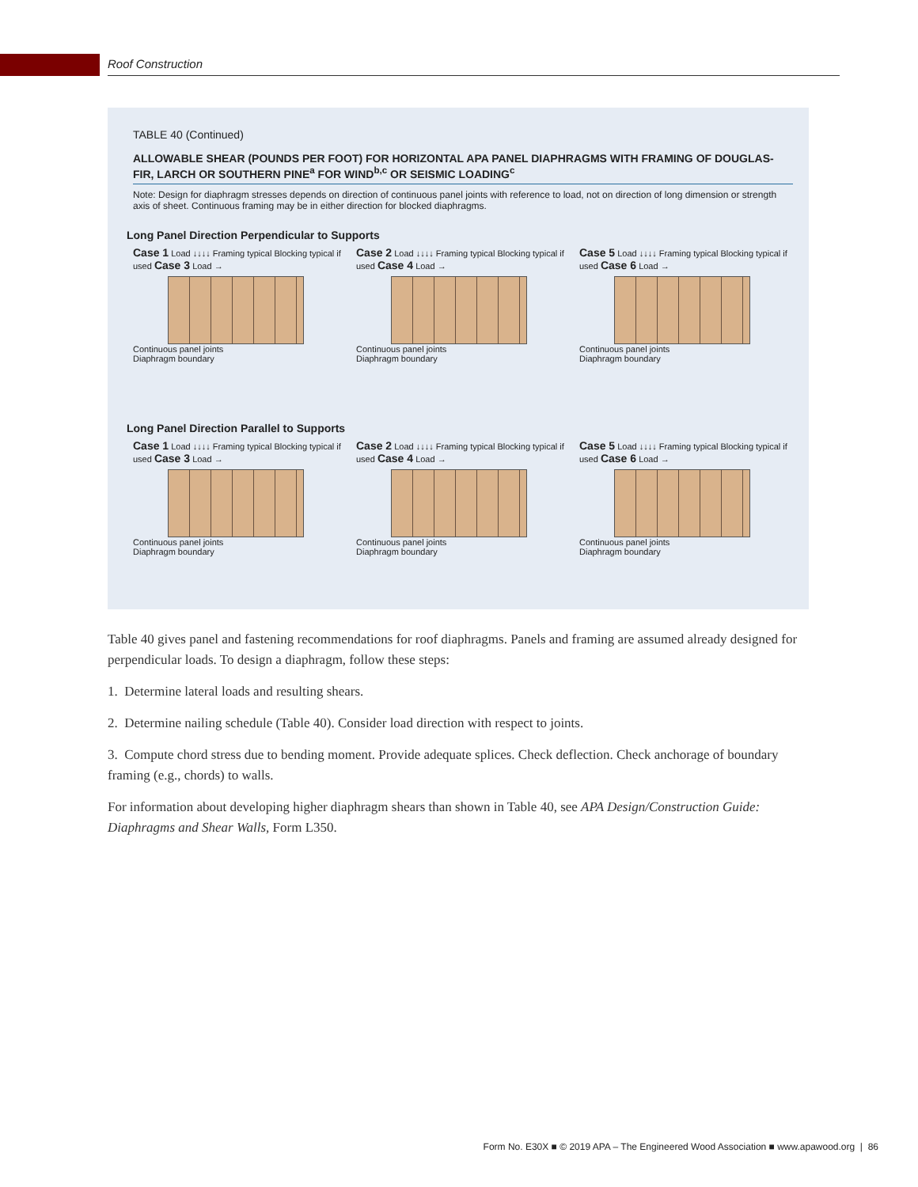Roof Construction
TABLE 40 (Continued)
ALLOWABLE SHEAR (POUNDS PER FOOT) FOR HORIZONTAL APA PANEL DIAPHRAGMS WITH FRAMING OF DOUGLAS-FIR, LARCH OR SOUTHERN PINE<sup>a</sup> FOR WIND<sup>b,c</sup> OR SEISMIC LOADING<sup>c</sup>
Note: Design for diaphragm stresses depends on direction of continuous panel joints with reference to load, not on direction of long dimension or strength axis of sheet. Continuous framing may be in either direction for blocked diaphragms.
Long Panel Direction Perpendicular to Supports
Case 1 Load ↓↓↓↓ Framing typical Blocking typical if used Case 3 Load →
Continuous panel joints
Diaphragm boundary
Case 2 Load ↓↓↓↓ Framing typical Blocking typical if used Case 4 Load →
Continuous panel joints
Diaphragm boundary
Case 5 Load ↓↓↓↓ Framing typical Blocking typical if used Case 6 Load →
Continuous panel joints
Diaphragm boundary
Long Panel Direction Parallel to Supports
Case 1 Load ↓↓↓↓ Framing typical Blocking typical if used Case 3 Load →
Continuous panel joints
Diaphragm boundary
Case 2 Load ↓↓↓↓ Framing typical Blocking typical if used Case 4 Load →
Continuous panel joints
Diaphragm boundary
Case 5 Load ↓↓↓↓ Framing typical Blocking typical if used Case 6 Load →
Continuous panel joints
Diaphragm boundary
Table 40 gives panel and fastening recommendations for roof diaphragms. Panels and framing are assumed already designed for perpendicular loads. To design a diaphragm, follow these steps:
1. Determine lateral loads and resulting shears.
2. Determine nailing schedule (Table 40). Consider load direction with respect to joints.
3. Compute chord stress due to bending moment. Provide adequate splices. Check deflection. Check anchorage of boundary framing (e.g., chords) to walls.
For information about developing higher diaphragm shears than shown in Table 40, see APA Design/Construction Guide: Diaphragms and Shear Walls, Form L350.
Form No. E30X ■ © 2019 APA – The Engineered Wood Association ■ www.apawood.org | 86